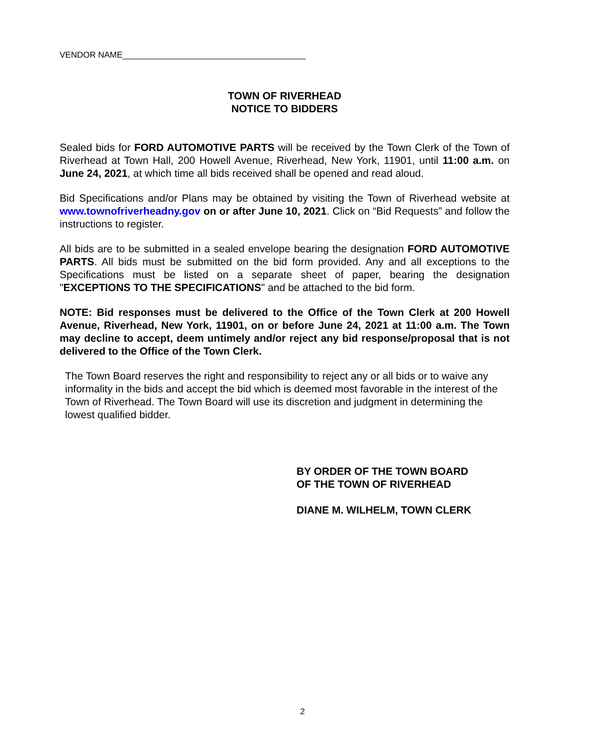VENDOR NAME_______________________________________
TOWN OF RIVERHEAD
NOTICE TO BIDDERS
Sealed bids for FORD AUTOMOTIVE PARTS will be received by the Town Clerk of the Town of Riverhead at Town Hall, 200 Howell Avenue, Riverhead, New York, 11901, until 11:00 a.m. on June 24, 2021, at which time all bids received shall be opened and read aloud.
Bid Specifications and/or Plans may be obtained by visiting the Town of Riverhead website at www.townofriverheadny.gov on or after June 10, 2021. Click on “Bid Requests” and follow the instructions to register.
All bids are to be submitted in a sealed envelope bearing the designation FORD AUTOMOTIVE PARTS. All bids must be submitted on the bid form provided. Any and all exceptions to the Specifications must be listed on a separate sheet of paper, bearing the designation "EXCEPTIONS TO THE SPECIFICATIONS" and be attached to the bid form.
NOTE: Bid responses must be delivered to the Office of the Town Clerk at 200 Howell Avenue, Riverhead, New York, 11901, on or before June 24, 2021 at 11:00 a.m. The Town may decline to accept, deem untimely and/or reject any bid response/proposal that is not delivered to the Office of the Town Clerk.
The Town Board reserves the right and responsibility to reject any or all bids or to waive any informality in the bids and accept the bid which is deemed most favorable in the interest of the Town of Riverhead. The Town Board will use its discretion and judgment in determining the lowest qualified bidder.
BY ORDER OF THE TOWN BOARD
OF THE TOWN OF RIVERHEAD
DIANE M. WILHELM, TOWN CLERK
2